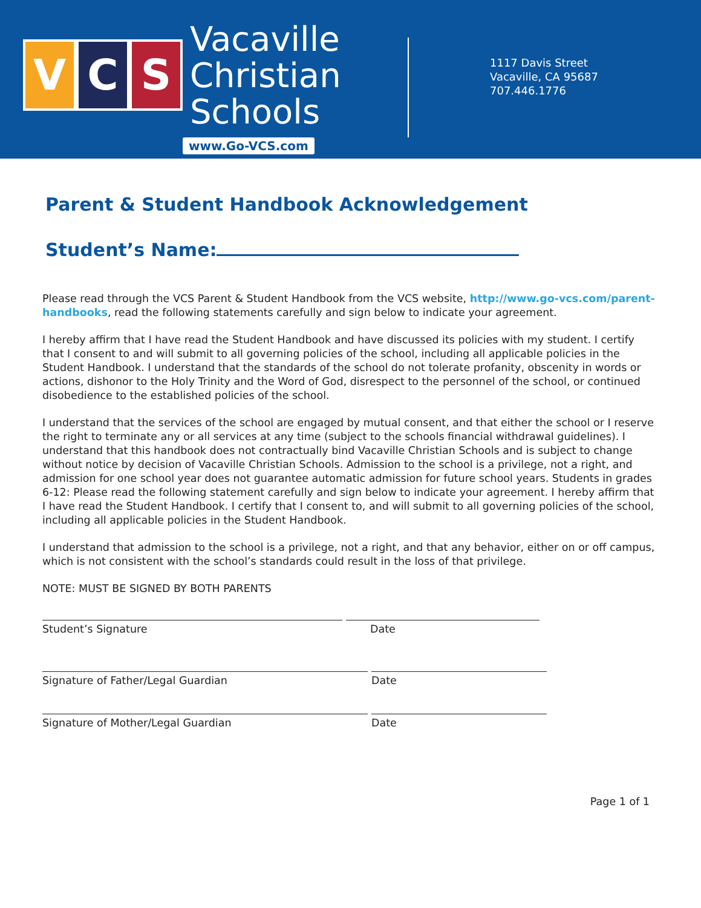V C S
Vacaville
Christian
Schools
www.Go-VCS.com
1117 Davis Street
Vacaville, CA 95687
707.446.1776
Parent & Student Handbook Acknowledgement
Student’s Name:
Please read through the VCS Parent & Student Handbook from the VCS website, http://www.go-vcs.com/parent-handbooks, read the following statements carefully and sign below to indicate your agreement.
I hereby affirm that I have read the Student Handbook and have discussed its policies with my student. I certify that I consent to and will submit to all governing policies of the school, including all applicable policies in the Student Handbook. I understand that the standards of the school do not tolerate profanity, obscenity in words or actions, dishonor to the Holy Trinity and the Word of God, disrespect to the personnel of the school, or continued disobedience to the established policies of the school.
I understand that the services of the school are engaged by mutual consent, and that either the school or I reserve the right to terminate any or all services at any time (subject to the schools financial withdrawal guidelines). I understand that this handbook does not contractually bind Vacaville Christian Schools and is subject to change without notice by decision of Vacaville Christian Schools. Admission to the school is a privilege, not a right, and admission for one school year does not guarantee automatic admission for future school years. Students in grades 6-12: Please read the following statement carefully and sign below to indicate your agreement. I hereby affirm that I have read the Student Handbook. I certify that I consent to, and will submit to all governing policies of the school, including all applicable policies in the Student Handbook.
I understand that admission to the school is a privilege, not a right, and that any behavior, either on or off campus, which is not consistent with the school’s standards could result in the loss of that privilege.
NOTE: MUST BE SIGNED BY BOTH PARENTS
Student’s Signature Date
Signature of Father/Legal Guardian Date
Signature of Mother/Legal Guardian Date
Page 1 of 1